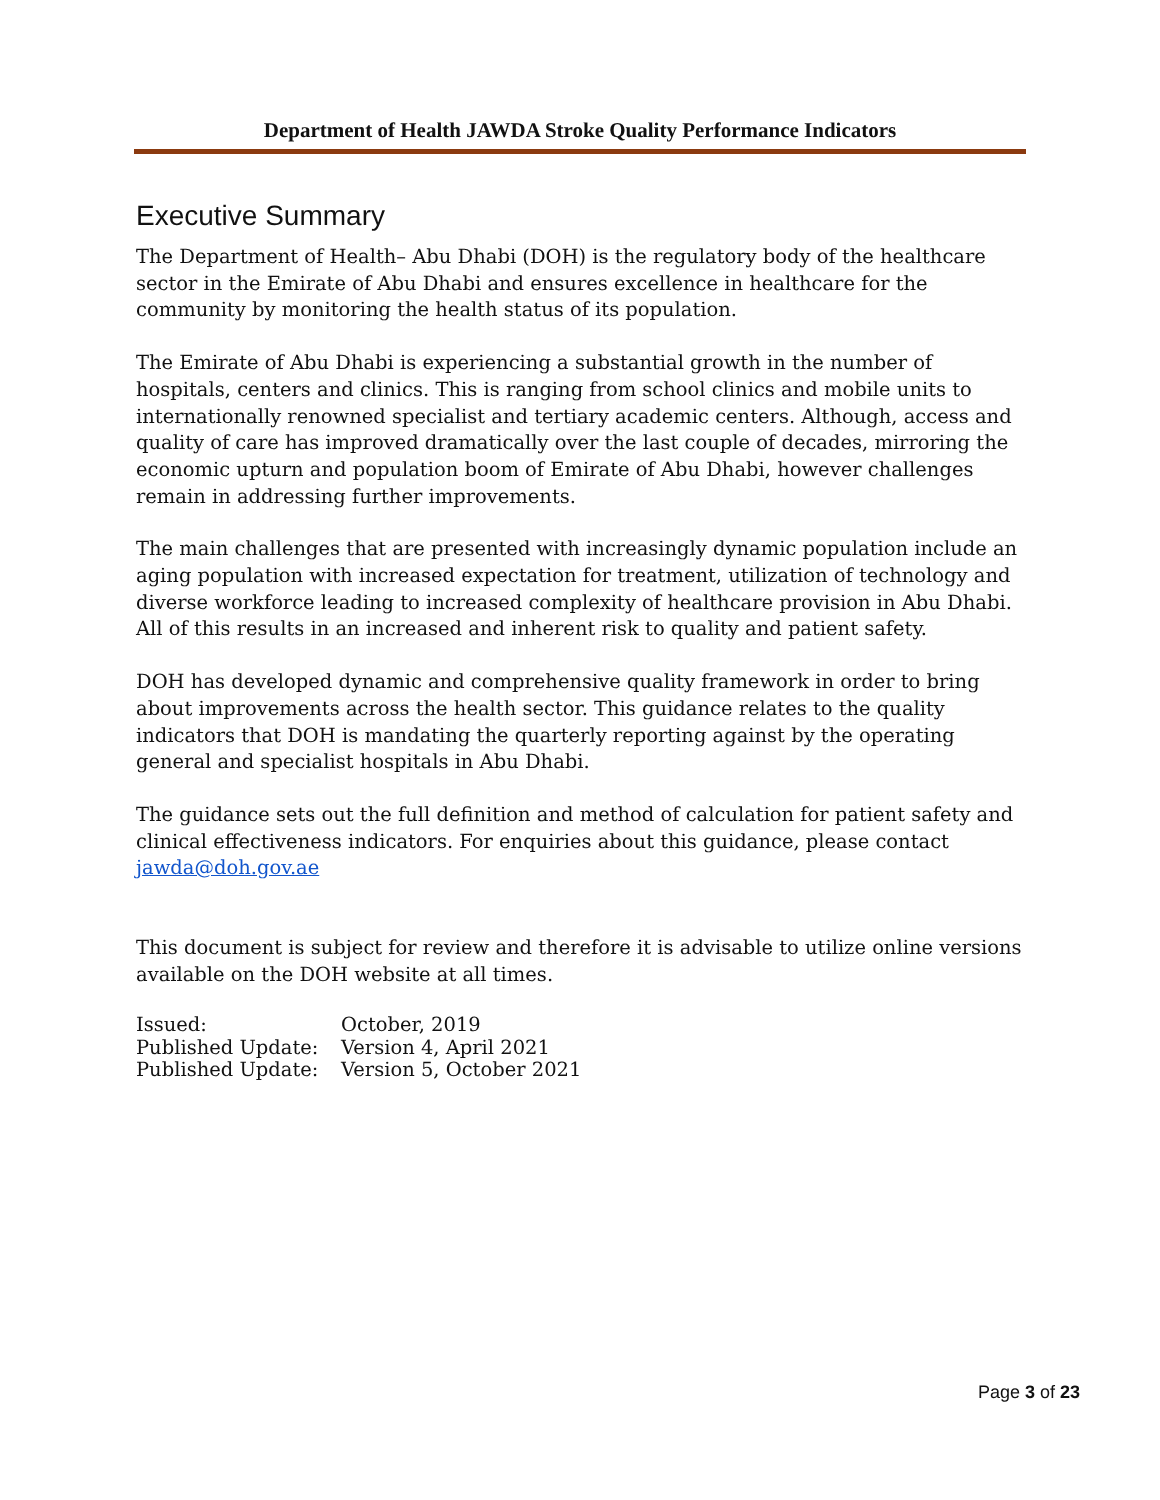Department of Health JAWDA Stroke Quality Performance Indicators
Executive Summary
The Department of Health– Abu Dhabi (DOH) is the regulatory body of the healthcare sector in the Emirate of Abu Dhabi and ensures excellence in healthcare for the community by monitoring the health status of its population.
The Emirate of Abu Dhabi is experiencing a substantial growth in the number of hospitals, centers and clinics. This is ranging from school clinics and mobile units to internationally renowned specialist and tertiary academic centers. Although, access and quality of care has improved dramatically over the last couple of decades, mirroring the economic upturn and population boom of Emirate of Abu Dhabi, however challenges remain in addressing further improvements.
The main challenges that are presented with increasingly dynamic population include an aging population with increased expectation for treatment, utilization of technology and diverse workforce leading to increased complexity of healthcare provision in Abu Dhabi. All of this results in an increased and inherent risk to quality and patient safety.
DOH has developed dynamic and comprehensive quality framework in order to bring about improvements across the health sector. This guidance relates to the quality indicators that DOH is mandating the quarterly reporting against by the operating general and specialist hospitals in Abu Dhabi.
The guidance sets out the full definition and method of calculation for patient safety and clinical effectiveness indicators. For enquiries about this guidance, please contact jawda@doh.gov.ae
This document is subject for review and therefore it is advisable to utilize online versions available on the DOH website at all times.
| Issued: | October, 2019 |
| Published Update: | Version 4, April 2021 |
| Published Update: | Version 5, October 2021 |
Page 3 of 23